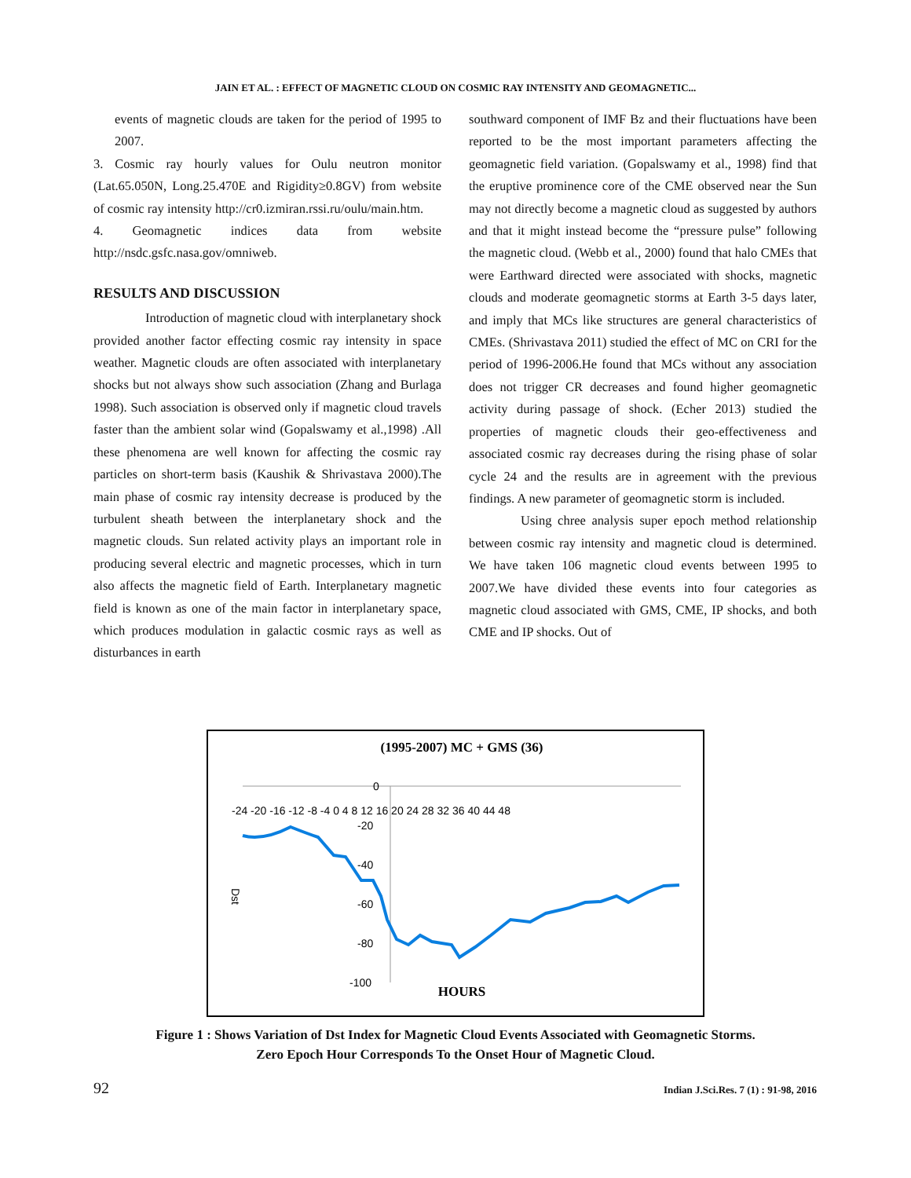JAIN ET AL. : EFFECT OF MAGNETIC CLOUD ON COSMIC RAY INTENSITY AND GEOMAGNETIC...
events of magnetic clouds are taken for the period of 1995 to 2007.
3. Cosmic ray hourly values for Oulu neutron monitor (Lat.65.050N, Long.25.470E and Rigidity≥0.8GV) from website of cosmic ray intensity http://cr0.izmiran.rssi.ru/oulu/main.htm.
4. Geomagnetic indices data from website http://nsdc.gsfc.nasa.gov/omniweb.
RESULTS AND DISCUSSION
    Introduction of magnetic cloud with interplanetary shock provided another factor effecting cosmic ray intensity in space weather. Magnetic clouds are often associated with interplanetary shocks but not always show such association (Zhang and Burlaga 1998). Such association is observed only if magnetic cloud travels faster than the ambient solar wind (Gopalswamy et al.,1998) .All these phenomena are well known for affecting the cosmic ray particles on short-term basis (Kaushik & Shrivastava 2000).The main phase of cosmic ray intensity decrease is produced by the turbulent sheath between the interplanetary shock and the magnetic clouds. Sun related activity plays an important role in producing several electric and magnetic processes, which in turn also affects the magnetic field of Earth. Interplanetary magnetic field is known as one of the main factor in interplanetary space, which produces modulation in galactic cosmic rays as well as disturbances in earth
southward component of IMF Bz and their fluctuations have been reported to be the most important parameters affecting the geomagnetic field variation. (Gopalswamy et al., 1998) find that the eruptive prominence core of the CME observed near the Sun may not directly become a magnetic cloud as suggested by authors and that it might instead become the “pressure pulse” following the magnetic cloud. (Webb et al., 2000) found that halo CMEs that were Earthward directed were associated with shocks, magnetic clouds and moderate geomagnetic storms at Earth 3-5 days later, and imply that MCs like structures are general characteristics of CMEs. (Shrivastava 2011) studied the effect of MC on CRI for the period of 1996-2006.He found that MCs without any association does not trigger CR decreases and found higher geomagnetic activity during passage of shock. (Echer 2013) studied the properties of magnetic clouds their geo-effectiveness and associated cosmic ray decreases during the rising phase of solar cycle 24 and the results are in agreement with the previous findings. A new parameter of geomagnetic storm is included.
    Using chree analysis super epoch method relationship between cosmic ray intensity and magnetic cloud is determined. We have taken 106 magnetic cloud events between 1995 to 2007.We have divided these events into four categories as magnetic cloud associated with GMS, CME, IP shocks, and both CME and IP shocks. Out of
(1995-2007) MC + GMS (36)
0
-24 -20 -16 -12 -8 -4 0 4 8 12 16 20 24 28 32 36 40 44 48
-20
-40
-60
-80
-100
Dst
HOURS
Figure 1 : Shows Variation of Dst Index for Magnetic Cloud Events Associated with Geomagnetic Storms.
Zero Epoch Hour Corresponds To the Onset Hour of Magnetic Cloud.
92 Indian J.Sci.Res. 7 (1) : 91-98, 2016